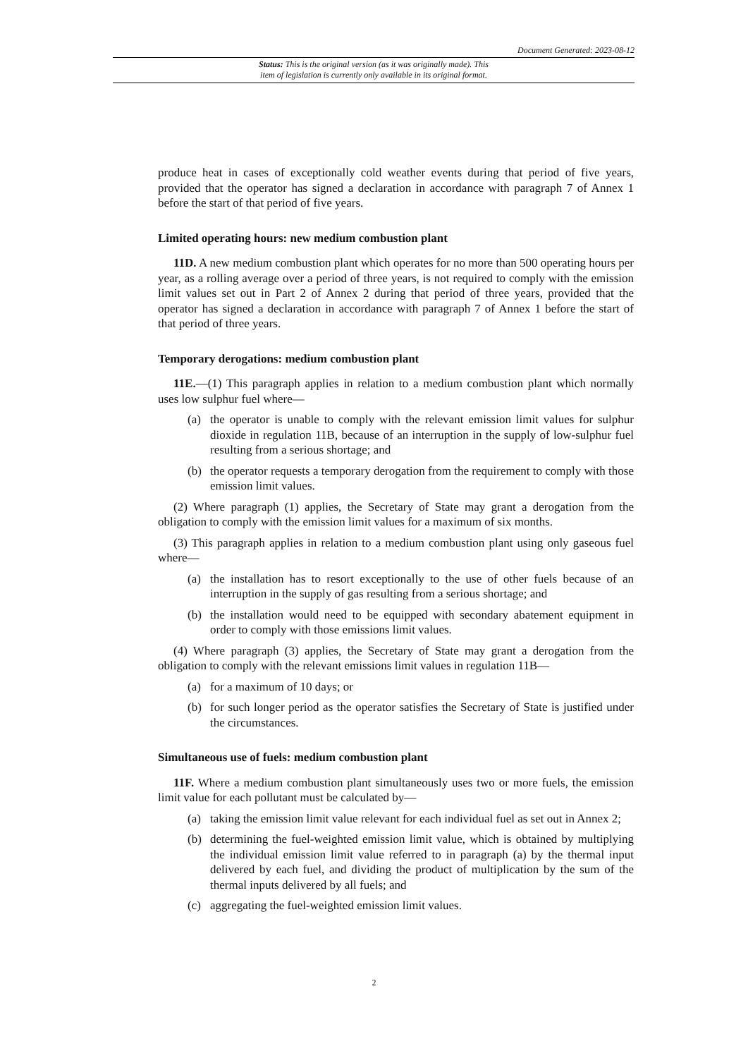Document Generated: 2023-08-12
Status: This is the original version (as it was originally made). This
item of legislation is currently only available in its original format.
produce heat in cases of exceptionally cold weather events during that period of five years, provided that the operator has signed a declaration in accordance with paragraph 7 of Annex 1 before the start of that period of five years.
Limited operating hours: new medium combustion plant
11D. A new medium combustion plant which operates for no more than 500 operating hours per year, as a rolling average over a period of three years, is not required to comply with the emission limit values set out in Part 2 of Annex 2 during that period of three years, provided that the operator has signed a declaration in accordance with paragraph 7 of Annex 1 before the start of that period of three years.
Temporary derogations: medium combustion plant
11E.—(1) This paragraph applies in relation to a medium combustion plant which normally uses low sulphur fuel where—
(a) the operator is unable to comply with the relevant emission limit values for sulphur dioxide in regulation 11B, because of an interruption in the supply of low-sulphur fuel resulting from a serious shortage; and
(b) the operator requests a temporary derogation from the requirement to comply with those emission limit values.
(2) Where paragraph (1) applies, the Secretary of State may grant a derogation from the obligation to comply with the emission limit values for a maximum of six months.
(3) This paragraph applies in relation to a medium combustion plant using only gaseous fuel where—
(a) the installation has to resort exceptionally to the use of other fuels because of an interruption in the supply of gas resulting from a serious shortage; and
(b) the installation would need to be equipped with secondary abatement equipment in order to comply with those emissions limit values.
(4) Where paragraph (3) applies, the Secretary of State may grant a derogation from the obligation to comply with the relevant emissions limit values in regulation 11B—
(a) for a maximum of 10 days; or
(b) for such longer period as the operator satisfies the Secretary of State is justified under the circumstances.
Simultaneous use of fuels: medium combustion plant
11F. Where a medium combustion plant simultaneously uses two or more fuels, the emission limit value for each pollutant must be calculated by—
(a) taking the emission limit value relevant for each individual fuel as set out in Annex 2;
(b) determining the fuel-weighted emission limit value, which is obtained by multiplying the individual emission limit value referred to in paragraph (a) by the thermal input delivered by each fuel, and dividing the product of multiplication by the sum of the thermal inputs delivered by all fuels; and
(c) aggregating the fuel-weighted emission limit values.
2